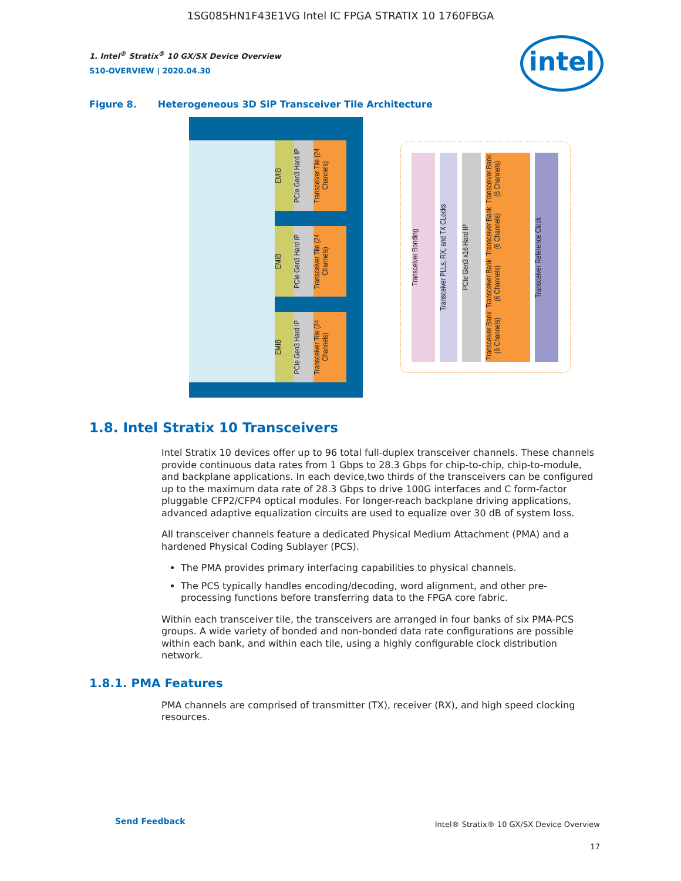1SG085HN1F43E1VG Intel IC FPGA STRATIX 10 1760FBGA
intel
1. Intel<sup>®</sup> Stratix<sup>®</sup> 10 GX/SX Device Overview
S10-OVERVIEW | 2020.04.30
Figure 8. Heterogeneous 3D SiP Transceiver Tile Architecture
EMIB
PCIe Gen3 Hard IP
Transceiver Tile (24 Channels)
EMIB
PCIe Gen3 Hard IP
Transceiver Tile (24 Channels)
EMIB
PCIe Gen3 Hard IP
Transceiver Tile (24 Channels)
Transceiver Bonding
Transceiver PLLs, RX, and TX CLocks
PCIe Gen3 x16 Hard IP
Transceiver Bank (6 Channels)
Transceiver Bank (6 Channels)
Transceiver Bank (6 Channels)
Transceiver Bank (6 Channels)
Transceiver Reference Clock
1.8. Intel Stratix 10 Transceivers
Intel Stratix 10 devices offer up to 96 total full-duplex transceiver channels. These channels provide continuous data rates from 1 Gbps to 28.3 Gbps for chip-to-chip, chip-to-module, and backplane applications. In each device,two thirds of the transceivers can be configured up to the maximum data rate of 28.3 Gbps to drive 100G interfaces and C form-factor pluggable CFP2/CFP4 optical modules. For longer-reach backplane driving applications, advanced adaptive equalization circuits are used to equalize over 30 dB of system loss.
All transceiver channels feature a dedicated Physical Medium Attachment (PMA) and a hardened Physical Coding Sublayer (PCS).
The PMA provides primary interfacing capabilities to physical channels.
The PCS typically handles encoding/decoding, word alignment, and other pre-processing functions before transferring data to the FPGA core fabric.
Within each transceiver tile, the transceivers are arranged in four banks of six PMA-PCS groups. A wide variety of bonded and non-bonded data rate configurations are possible within each bank, and within each tile, using a highly configurable clock distribution network.
1.8.1. PMA Features
PMA channels are comprised of transmitter (TX), receiver (RX), and high speed clocking resources.
Send Feedback
Intel® Stratix® 10 GX/SX Device Overview
17